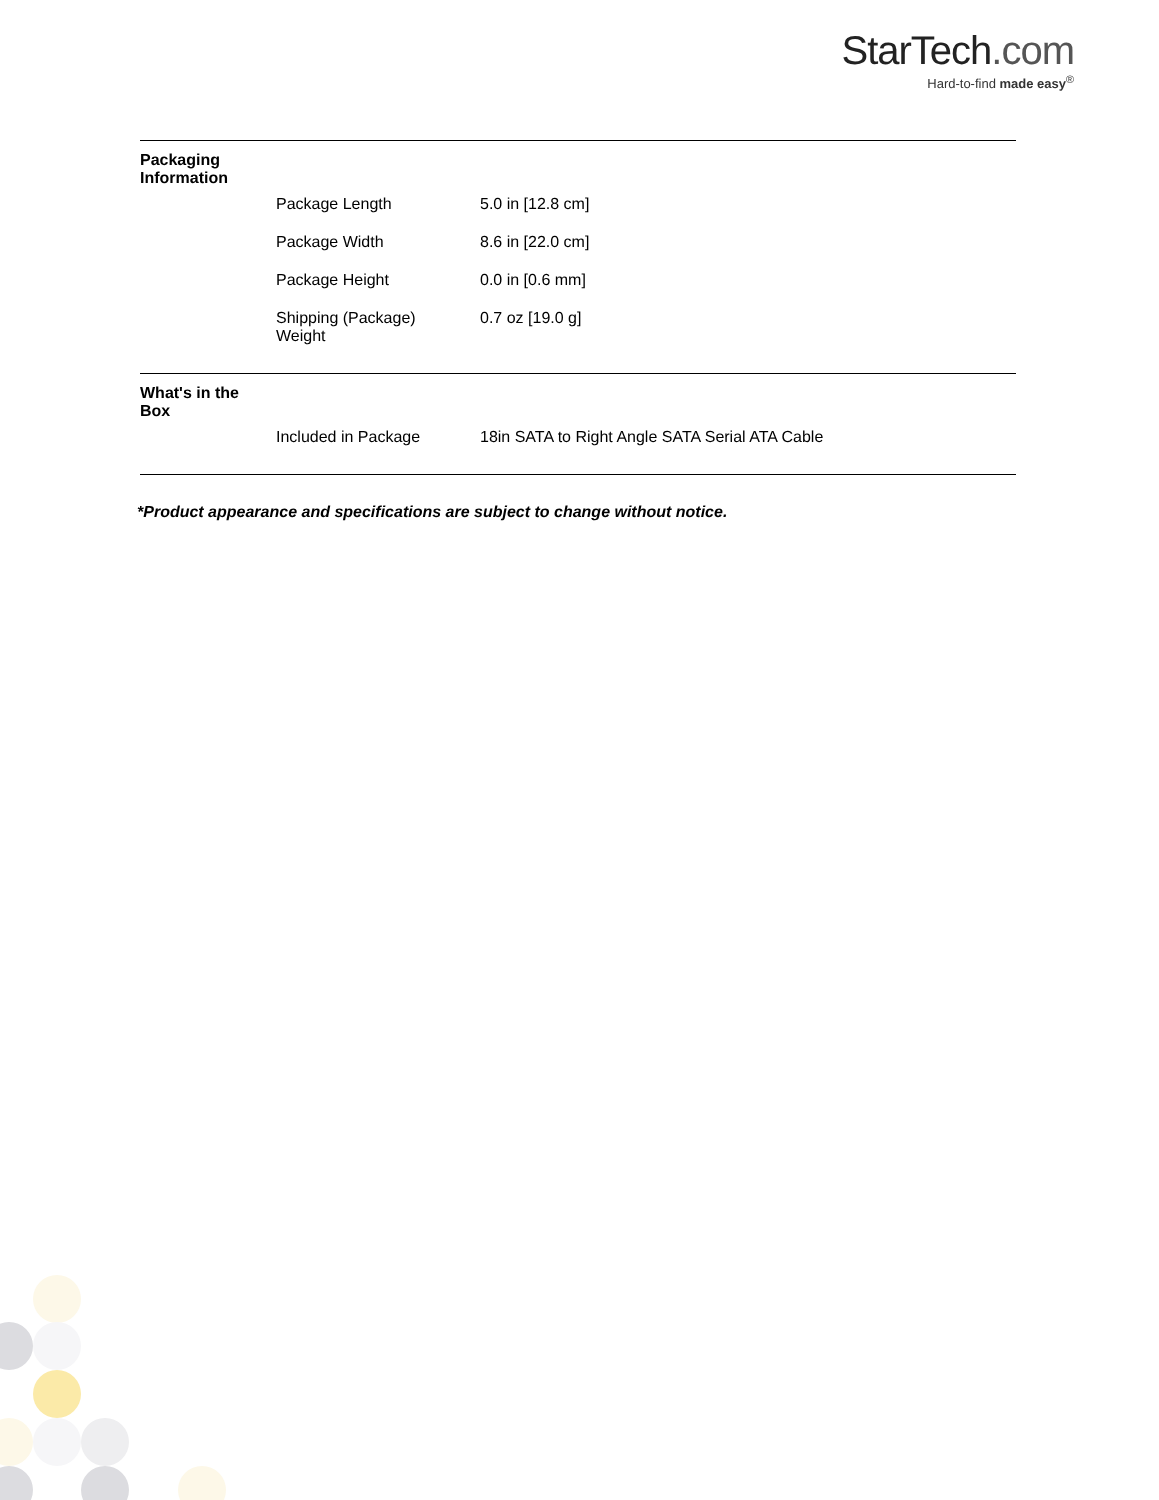StarTech.com
Hard-to-find made easy<sup>®</sup>
| Packaging Information | | |
| | Package Length | 5.0 in [12.8 cm] |
| | Package Width | 8.6 in [22.0 cm] |
| | Package Height | 0.0 in [0.6 mm] |
| | Shipping (Package) Weight | 0.7 oz [19.0 g] |
| What's in the Box | | |
| | Included in Package | 18in SATA to Right Angle SATA Serial ATA Cable |
*Product appearance and specifications are subject to change without notice.